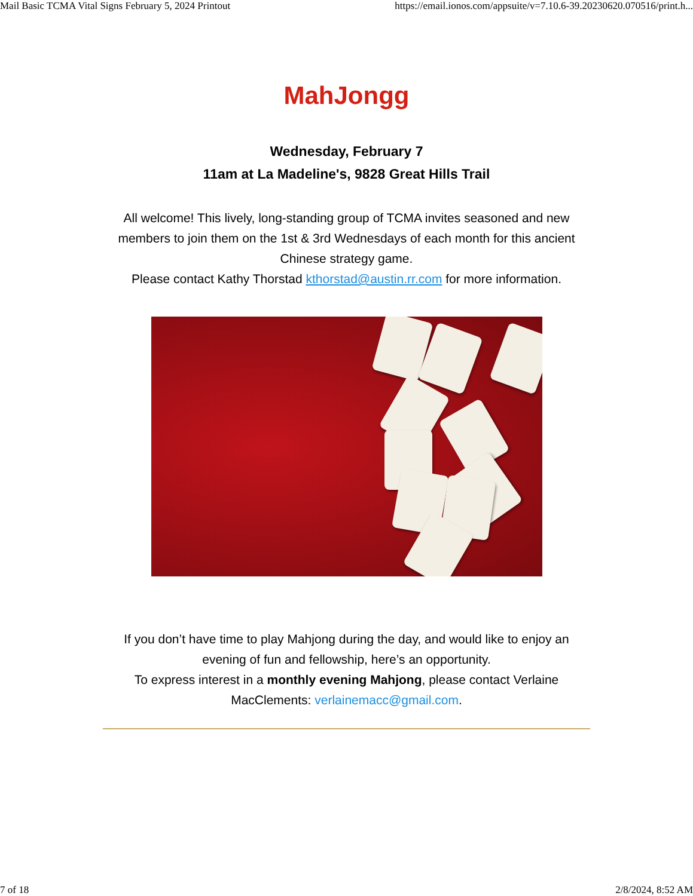Mail Basic TCMA Vital Signs February 5, 2024 Printout https://email.ionos.com/appsuite/v=7.10.6-39.20230620.070516/print.h...
MahJongg
Wednesday, February 7
11am at La Madeline's, 9828 Great Hills Trail
All welcome! This lively, long-standing group of TCMA invites seasoned and new members to join them on the 1st & 3rd Wednesdays of each month for this ancient Chinese strategy game.
Please contact Kathy Thorstad kthorstad@austin.rr.com for more information.
If you don’t have time to play Mahjong during the day, and would like to enjoy an evening of fun and fellowship, here’s an opportunity.
To express interest in a monthly evening Mahjong, please contact Verlaine MacClements: verlainemacc@gmail.com.
7 of 18 2/8/2024, 8:52 AM